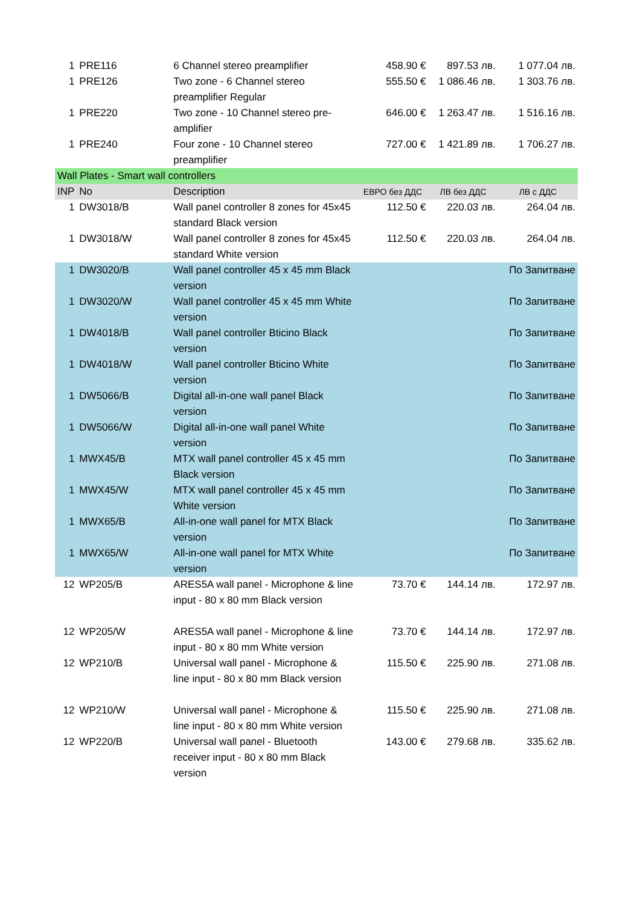| 1 | PRE116 | 6 Channel stereo preamplifier | 458.90 € | 897.53 лв. | 1 077.04 лв. |
| 1 | PRE126 | Two zone - 6 Channel stereo preamplifier Regular | 555.50 € | 1 086.46 лв. | 1 303.76 лв. |
| 1 | PRE220 | Two zone - 10 Channel stereo pre-amplifier | 646.00 € | 1 263.47 лв. | 1 516.16 лв. |
| 1 | PRE240 | Four zone - 10 Channel stereo preamplifier | 727.00 € | 1 421.89 лв. | 1 706.27 лв. |
| Wall Plates - Smart wall controllers | | | | | |
| INP | No | Description | ЕВРО без ДДС | ЛВ без ДДС | ЛВ с ДДС |
| 1 | DW3018/B | Wall panel controller 8 zones for 45x45 standard Black version | 112.50 € | 220.03 лв. | 264.04 лв. |
| 1 | DW3018/W | Wall panel controller 8 zones for 45x45 standard White version | 112.50 € | 220.03 лв. | 264.04 лв. |
| 1 | DW3020/B | Wall panel controller 45 x 45 mm Black version | | | По Запитване |
| 1 | DW3020/W | Wall panel controller 45 x 45 mm White version | | | По Запитване |
| 1 | DW4018/B | Wall panel controller Bticino Black version | | | По Запитване |
| 1 | DW4018/W | Wall panel controller Bticino White version | | | По Запитване |
| 1 | DW5066/B | Digital all-in-one wall panel Black version | | | По Запитване |
| 1 | DW5066/W | Digital all-in-one wall panel White version | | | По Запитване |
| 1 | MWX45/B | MTX wall panel controller 45 x 45 mm Black version | | | По Запитване |
| 1 | MWX45/W | MTX wall panel controller 45 x 45 mm White version | | | По Запитване |
| 1 | MWX65/B | All-in-one wall panel for MTX Black version | | | По Запитване |
| 1 | MWX65/W | All-in-one wall panel for MTX White version | | | По Запитване |
| 12 | WP205/B | ARES5A wall panel - Microphone & line input - 80 x 80 mm Black version | 73.70 € | 144.14 лв. | 172.97 лв. |
| 12 | WP205/W | ARES5A wall panel - Microphone & line input - 80 x 80 mm White version | 73.70 € | 144.14 лв. | 172.97 лв. |
| 12 | WP210/B | Universal wall panel - Microphone & line input - 80 x 80 mm Black version | 115.50 € | 225.90 лв. | 271.08 лв. |
| 12 | WP210/W | Universal wall panel - Microphone & line input - 80 x 80 mm White version | 115.50 € | 225.90 лв. | 271.08 лв. |
| 12 | WP220/B | Universal wall panel - Bluetooth receiver input - 80 x 80 mm Black version | 143.00 € | 279.68 лв. | 335.62 лв. |